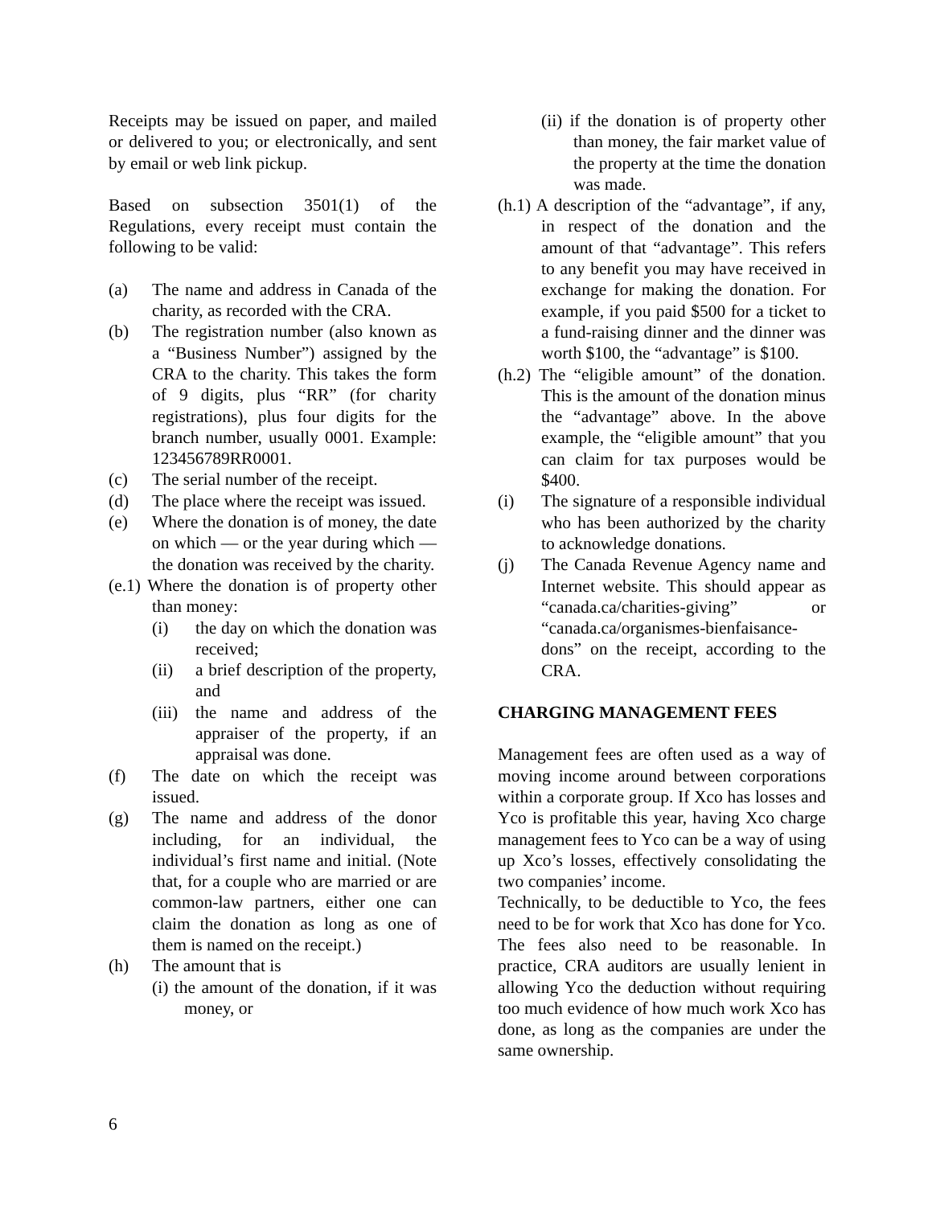Receipts may be issued on paper, and mailed or delivered to you; or electronically, and sent by email or web link pickup.
Based on subsection 3501(1) of the Regulations, every receipt must contain the following to be valid:
(a) The name and address in Canada of the charity, as recorded with the CRA.
(b) The registration number (also known as a “Business Number”) assigned by the CRA to the charity. This takes the form of 9 digits, plus “RR” (for charity registrations), plus four digits for the branch number, usually 0001. Example: 123456789RR0001.
(c) The serial number of the receipt.
(d) The place where the receipt was issued.
(e) Where the donation is of money, the date on which — or the year during which — the donation was received by the charity.
(e.1) Where the donation is of property other than money:
(i) the day on which the donation was received;
(ii) a brief description of the property, and
(iii) the name and address of the appraiser of the property, if an appraisal was done.
(f) The date on which the receipt was issued.
(g) The name and address of the donor including, for an individual, the individual’s first name and initial. (Note that, for a couple who are married or are common-law partners, either one can claim the donation as long as one of them is named on the receipt.)
(h) The amount that is
(i) the amount of the donation, if it was money, or
(ii) if the donation is of property other than money, the fair market value of the property at the time the donation was made.
(h.1) A description of the “advantage”, if any, in respect of the donation and the amount of that “advantage”. This refers to any benefit you may have received in exchange for making the donation. For example, if you paid $500 for a ticket to a fund-raising dinner and the dinner was worth $100, the “advantage” is $100.
(h.2) The “eligible amount” of the donation. This is the amount of the donation minus the “advantage” above. In the above example, the “eligible amount” that you can claim for tax purposes would be $400.
(i) The signature of a responsible individual who has been authorized by the charity to acknowledge donations.
(j) The Canada Revenue Agency name and Internet website. This should appear as “canada.ca/charities-giving” or “canada.ca/organismes-bienfaisance-dons” on the receipt, according to the CRA.
CHARGING MANAGEMENT FEES
Management fees are often used as a way of moving income around between corporations within a corporate group. If Xco has losses and Yco is profitable this year, having Xco charge management fees to Yco can be a way of using up Xco’s losses, effectively consolidating the two companies’ income.
Technically, to be deductible to Yco, the fees need to be for work that Xco has done for Yco. The fees also need to be reasonable. In practice, CRA auditors are usually lenient in allowing Yco the deduction without requiring too much evidence of how much work Xco has done, as long as the companies are under the same ownership.
6